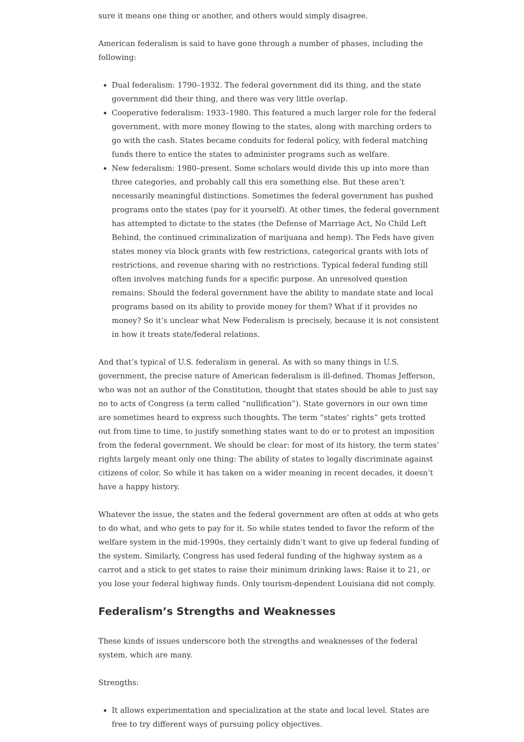sure it means one thing or another, and others would simply disagree.
American federalism is said to have gone through a number of phases, including the following:
Dual federalism: 1790–1932. The federal government did its thing, and the state government did their thing, and there was very little overlap.
Cooperative federalism: 1933–1980. This featured a much larger role for the federal government, with more money flowing to the states, along with marching orders to go with the cash. States became conduits for federal policy, with federal matching funds there to entice the states to administer programs such as welfare.
New federalism: 1980–present. Some scholars would divide this up into more than three categories, and probably call this era something else. But these aren’t necessarily meaningful distinctions. Sometimes the federal government has pushed programs onto the states (pay for it yourself). At other times, the federal government has attempted to dictate to the states (the Defense of Marriage Act, No Child Left Behind, the continued criminalization of marijuana and hemp). The Feds have given states money via block grants with few restrictions, categorical grants with lots of restrictions, and revenue sharing with no restrictions. Typical federal funding still often involves matching funds for a specific purpose. An unresolved question remains: Should the federal government have the ability to mandate state and local programs based on its ability to provide money for them? What if it provides no money? So it’s unclear what New Federalism is precisely, because it is not consistent in how it treats state/federal relations.
And that’s typical of U.S. federalism in general. As with so many things in U.S. government, the precise nature of American federalism is ill-defined. Thomas Jefferson, who was not an author of the Constitution, thought that states should be able to just say no to acts of Congress (a term called “nullification”). State governors in our own time are sometimes heard to express such thoughts. The term “states’ rights” gets trotted out from time to time, to justify something states want to do or to protest an imposition from the federal government. We should be clear: for most of its history, the term states’ rights largely meant only one thing: The ability of states to legally discriminate against citizens of color. So while it has taken on a wider meaning in recent decades, it doesn’t have a happy history.
Whatever the issue, the states and the federal government are often at odds at who gets to do what, and who gets to pay for it. So while states tended to favor the reform of the welfare system in the mid-1990s, they certainly didn’t want to give up federal funding of the system. Similarly, Congress has used federal funding of the highway system as a carrot and a stick to get states to raise their minimum drinking laws: Raise it to 21, or you lose your federal highway funds. Only tourism-dependent Louisiana did not comply.
Federalism’s Strengths and Weaknesses
These kinds of issues underscore both the strengths and weaknesses of the federal system, which are many.
Strengths:
It allows experimentation and specialization at the state and local level. States are free to try different ways of pursuing policy objectives.